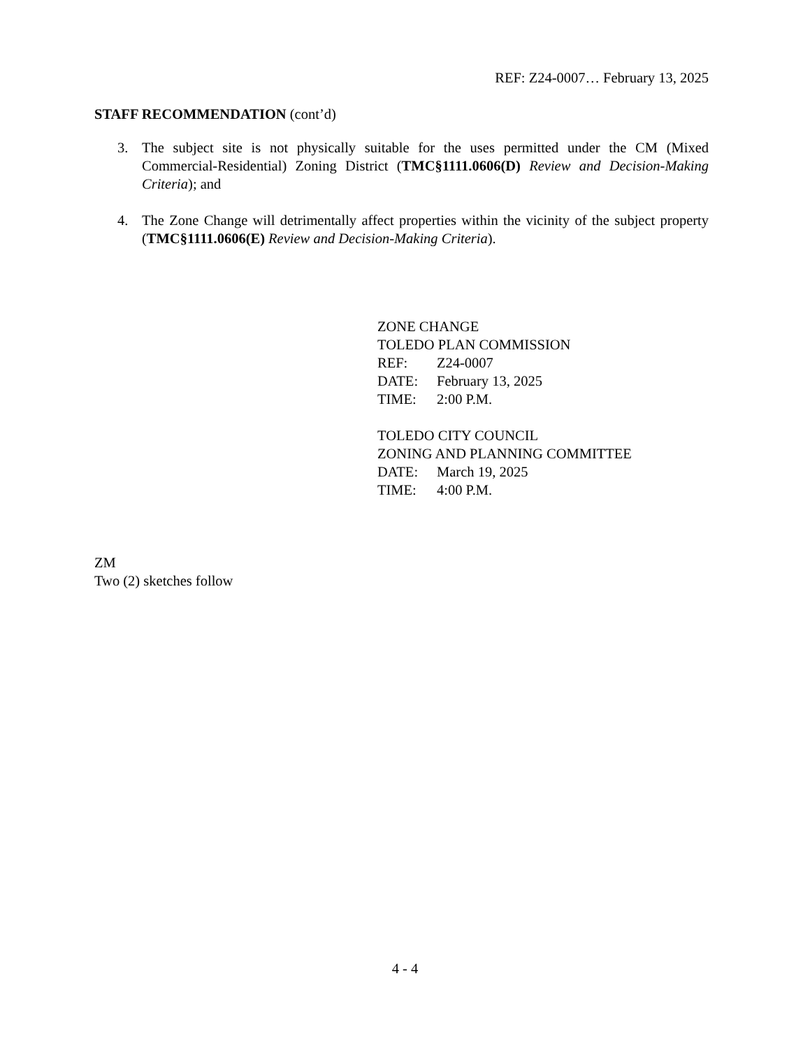REF: Z24-0007… February 13, 2025
STAFF RECOMMENDATION (cont’d)
3. The subject site is not physically suitable for the uses permitted under the CM (Mixed Commercial-Residential) Zoning District (TMC§1111.0606(D) Review and Decision-Making Criteria); and
4. The Zone Change will detrimentally affect properties within the vicinity of the subject property (TMC§1111.0606(E) Review and Decision-Making Criteria).
ZONE CHANGE
TOLEDO PLAN COMMISSION
REF: Z24-0007
DATE: February 13, 2025
TIME: 2:00 P.M.
TOLEDO CITY COUNCIL
ZONING AND PLANNING COMMITTEE
DATE: March 19, 2025
TIME: 4:00 P.M.
ZM
Two (2) sketches follow
4 - 4